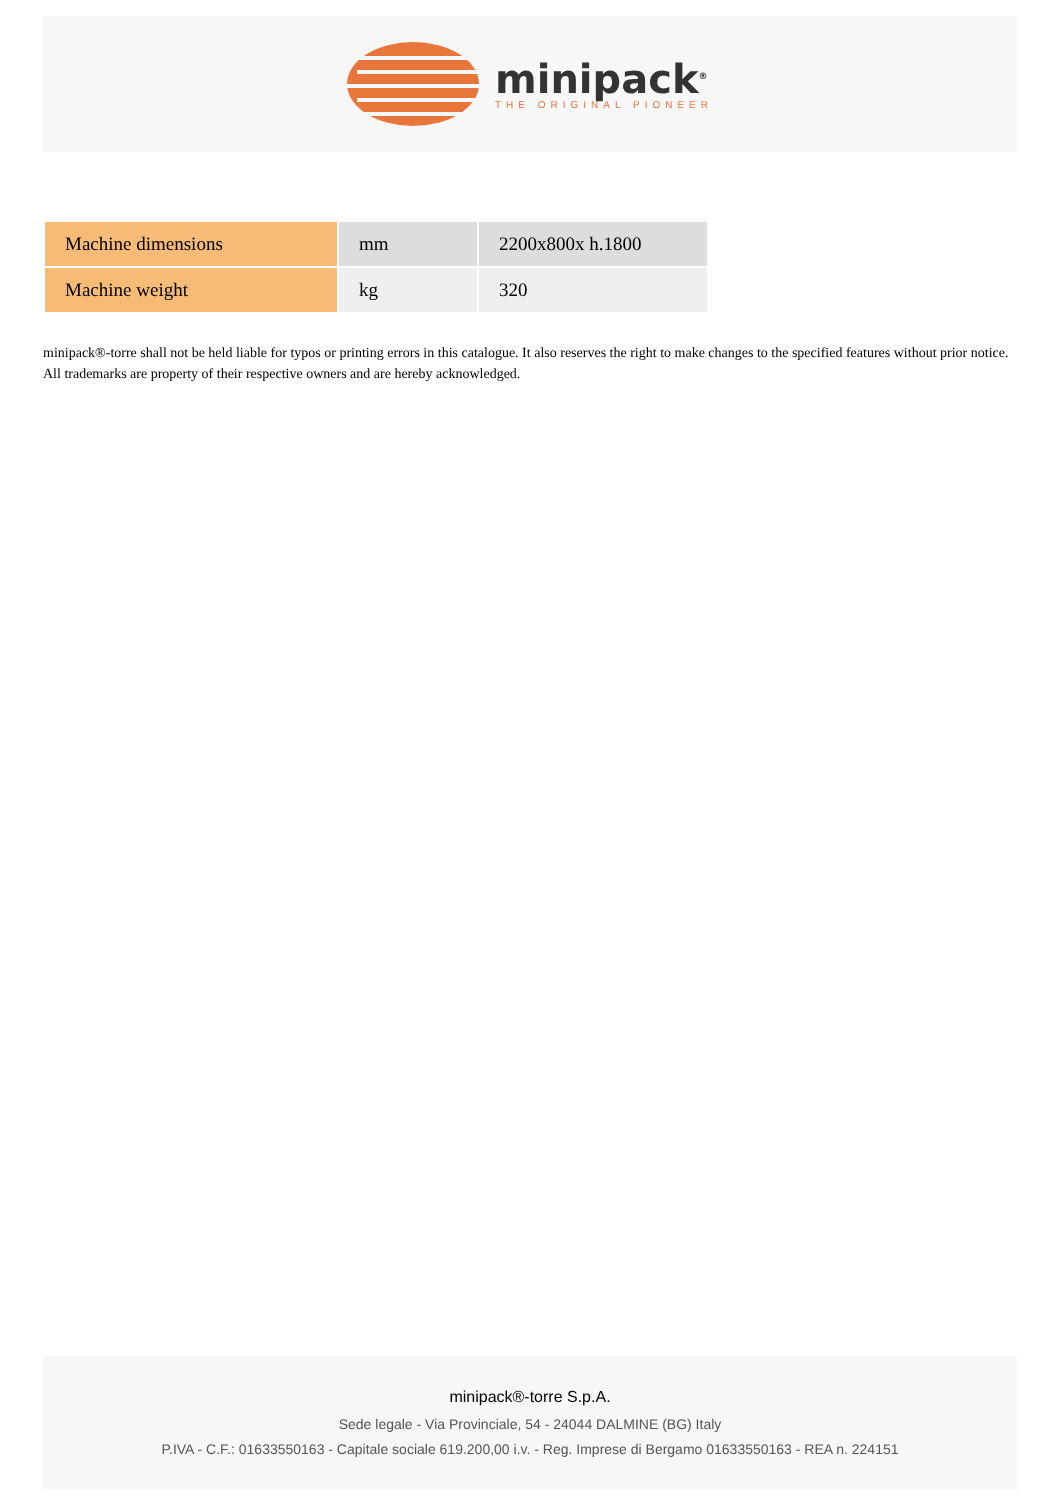minipack<sup>®</sup>
THE ORIGINAL PIONEER
| Machine dimensions | mm | 2200x800x h.1800 |
| Machine weight | kg | 320 |
minipack®-torre shall not be held liable for typos or printing errors in this catalogue. It also reserves the right to make changes to the specified features without prior notice. All trademarks are property of their respective owners and are hereby acknowledged.
minipack®-torre S.p.A.
Sede legale - Via Provinciale, 54 - 24044 DALMINE (BG) Italy
P.IVA - C.F.: 01633550163 - Capitale sociale 619.200,00 i.v. - Reg. Imprese di Bergamo 01633550163 - REA n. 224151